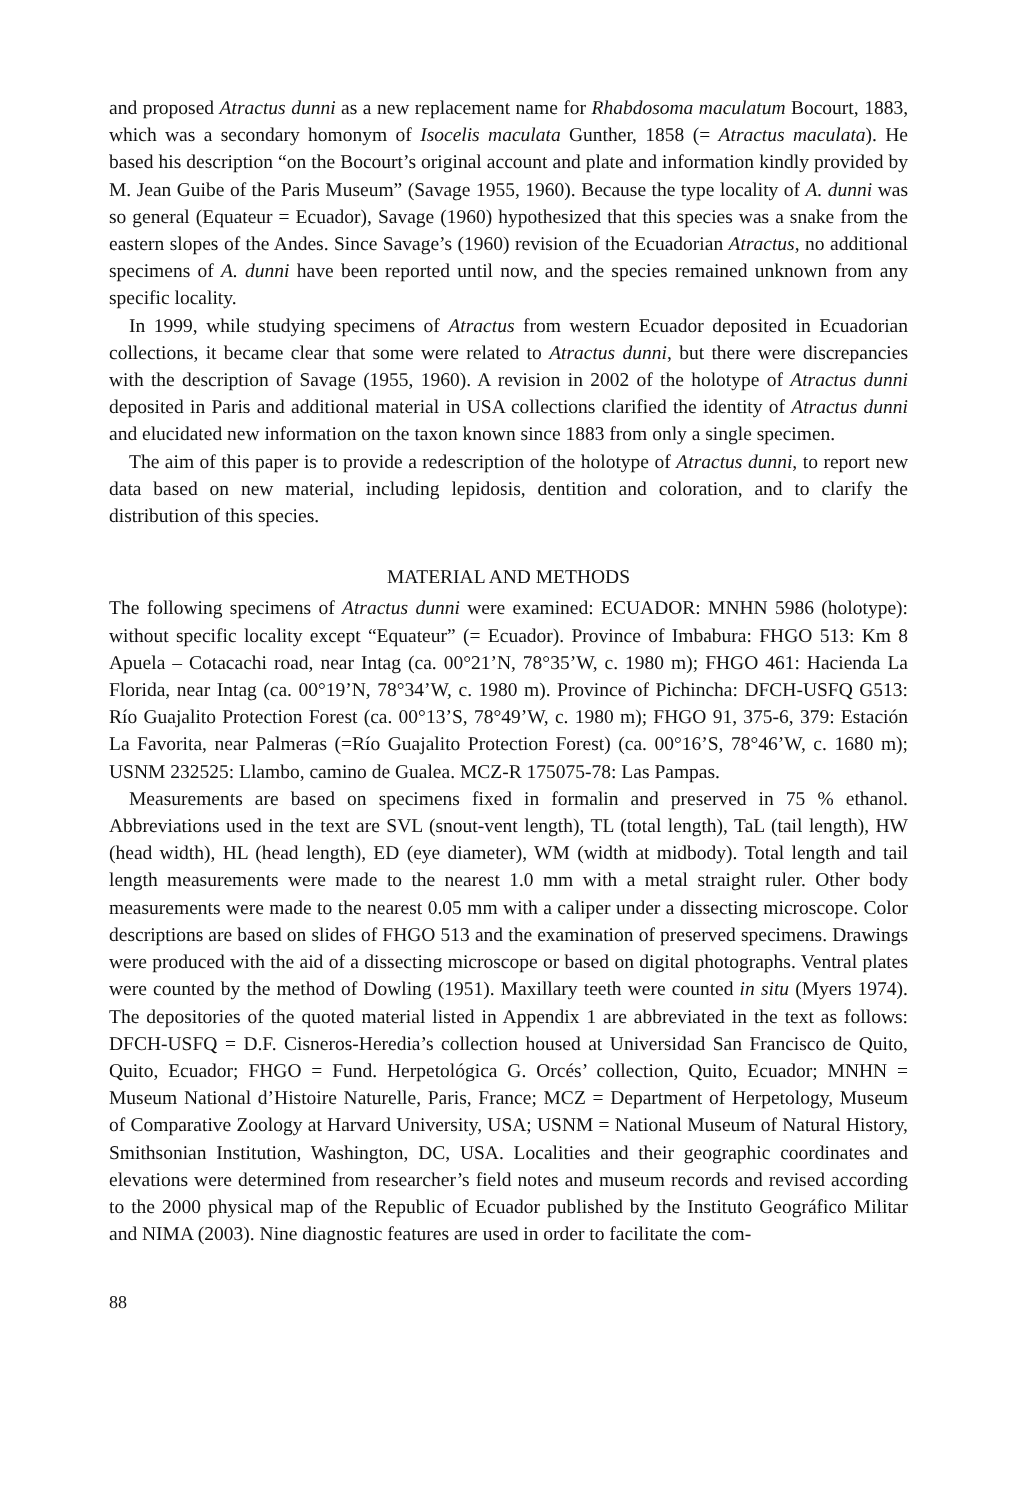and proposed Atractus dunni as a new replacement name for Rhabdosoma maculatum Bocourt, 1883, which was a secondary homonym of Isocelis maculata Gunther, 1858 (= Atractus maculata). He based his description “on the Bocourt’s original account and plate and information kindly provided by M. Jean Guibe of the Paris Museum” (Savage 1955, 1960). Because the type locality of A. dunni was so general (Equateur = Ecuador), Savage (1960) hypothesized that this species was a snake from the eastern slopes of the Andes. Since Savage’s (1960) revision of the Ecuadorian Atractus, no additional specimens of A. dunni have been reported until now, and the species remained unknown from any specific locality.
In 1999, while studying specimens of Atractus from western Ecuador deposited in Ecuadorian collections, it became clear that some were related to Atractus dunni, but there were discrepancies with the description of Savage (1955, 1960). A revision in 2002 of the holotype of Atractus dunni deposited in Paris and additional material in USA collections clarified the identity of Atractus dunni and elucidated new information on the taxon known since 1883 from only a single specimen.
The aim of this paper is to provide a redescription of the holotype of Atractus dunni, to report new data based on new material, including lepidosis, dentition and coloration, and to clarify the distribution of this species.
MATERIAL AND METHODS
The following specimens of Atractus dunni were examined: ECUADOR: MNHN 5986 (holotype): without specific locality except “Equateur” (= Ecuador). Province of Imbabura: FHGO 513: Km 8 Apuela – Cotacachi road, near Intag (ca. 00°21’N, 78°35’W, c. 1980 m); FHGO 461: Hacienda La Florida, near Intag (ca. 00°19’N, 78°34’W, c. 1980 m). Province of Pichincha: DFCH-USFQ G513: Río Guajalito Protection Forest (ca. 00°13’S, 78°49’W, c. 1980 m); FHGO 91, 375-6, 379: Estación La Favorita, near Palmeras (=Río Guajalito Protection Forest) (ca. 00°16’S, 78°46’W, c. 1680 m); USNM 232525: Llambo, camino de Gualea. MCZ-R 175075-78: Las Pampas.
Measurements are based on specimens fixed in formalin and preserved in 75 % ethanol. Abbreviations used in the text are SVL (snout-vent length), TL (total length), TaL (tail length), HW (head width), HL (head length), ED (eye diameter), WM (width at midbody). Total length and tail length measurements were made to the nearest 1.0 mm with a metal straight ruler. Other body measurements were made to the nearest 0.05 mm with a caliper under a dissecting microscope. Color descriptions are based on slides of FHGO 513 and the examination of preserved specimens. Drawings were produced with the aid of a dissecting microscope or based on digital photographs. Ventral plates were counted by the method of Dowling (1951). Maxillary teeth were counted in situ (Myers 1974). The depositories of the quoted material listed in Appendix 1 are abbreviated in the text as follows: DFCH-USFQ = D.F. Cisneros-Heredia’s collection housed at Universidad San Francisco de Quito, Quito, Ecuador; FHGO = Fund. Herpetológica G. Orcés’ collection, Quito, Ecuador; MNHN = Museum National d’Histoire Naturelle, Paris, France; MCZ = Department of Herpetology, Museum of Comparative Zoology at Harvard University, USA; USNM = National Museum of Natural History, Smithsonian Institution, Washington, DC, USA. Localities and their geographic coordinates and elevations were determined from researcher’s field notes and museum records and revised according to the 2000 physical map of the Republic of Ecuador published by the Instituto Geográfico Militar and NIMA (2003). Nine diagnostic features are used in order to facilitate the com-
88